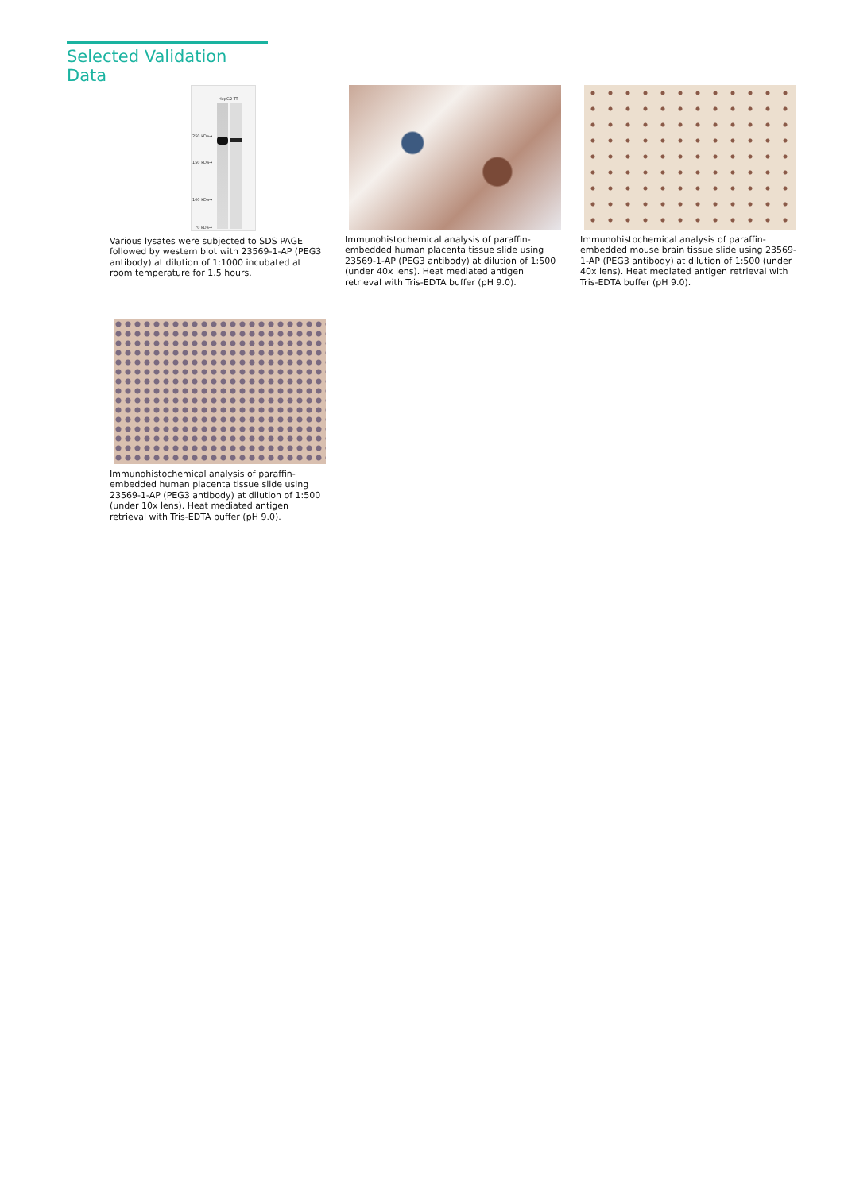Selected Validation Data
250 kDa→
150 kDa→
100 kDa→
70 kDa→
HepG2 TT
Various lysates were subjected to SDS PAGE followed by western blot with 23569-1-AP (PEG3 antibody) at dilution of 1:1000 incubated at room temperature for 1.5 hours.
Immunohistochemical analysis of paraffin-embedded human placenta tissue slide using 23569-1-AP (PEG3 antibody) at dilution of 1:500 (under 40x lens). Heat mediated antigen retrieval with Tris-EDTA buffer (pH 9.0).
Immunohistochemical analysis of paraffin-embedded mouse brain tissue slide using 23569-1-AP (PEG3 antibody) at dilution of 1:500 (under 40x lens). Heat mediated antigen retrieval with Tris-EDTA buffer (pH 9.0).
Immunohistochemical analysis of paraffin-embedded human placenta tissue slide using 23569-1-AP (PEG3 antibody) at dilution of 1:500 (under 10x lens). Heat mediated antigen retrieval with Tris-EDTA buffer (pH 9.0).